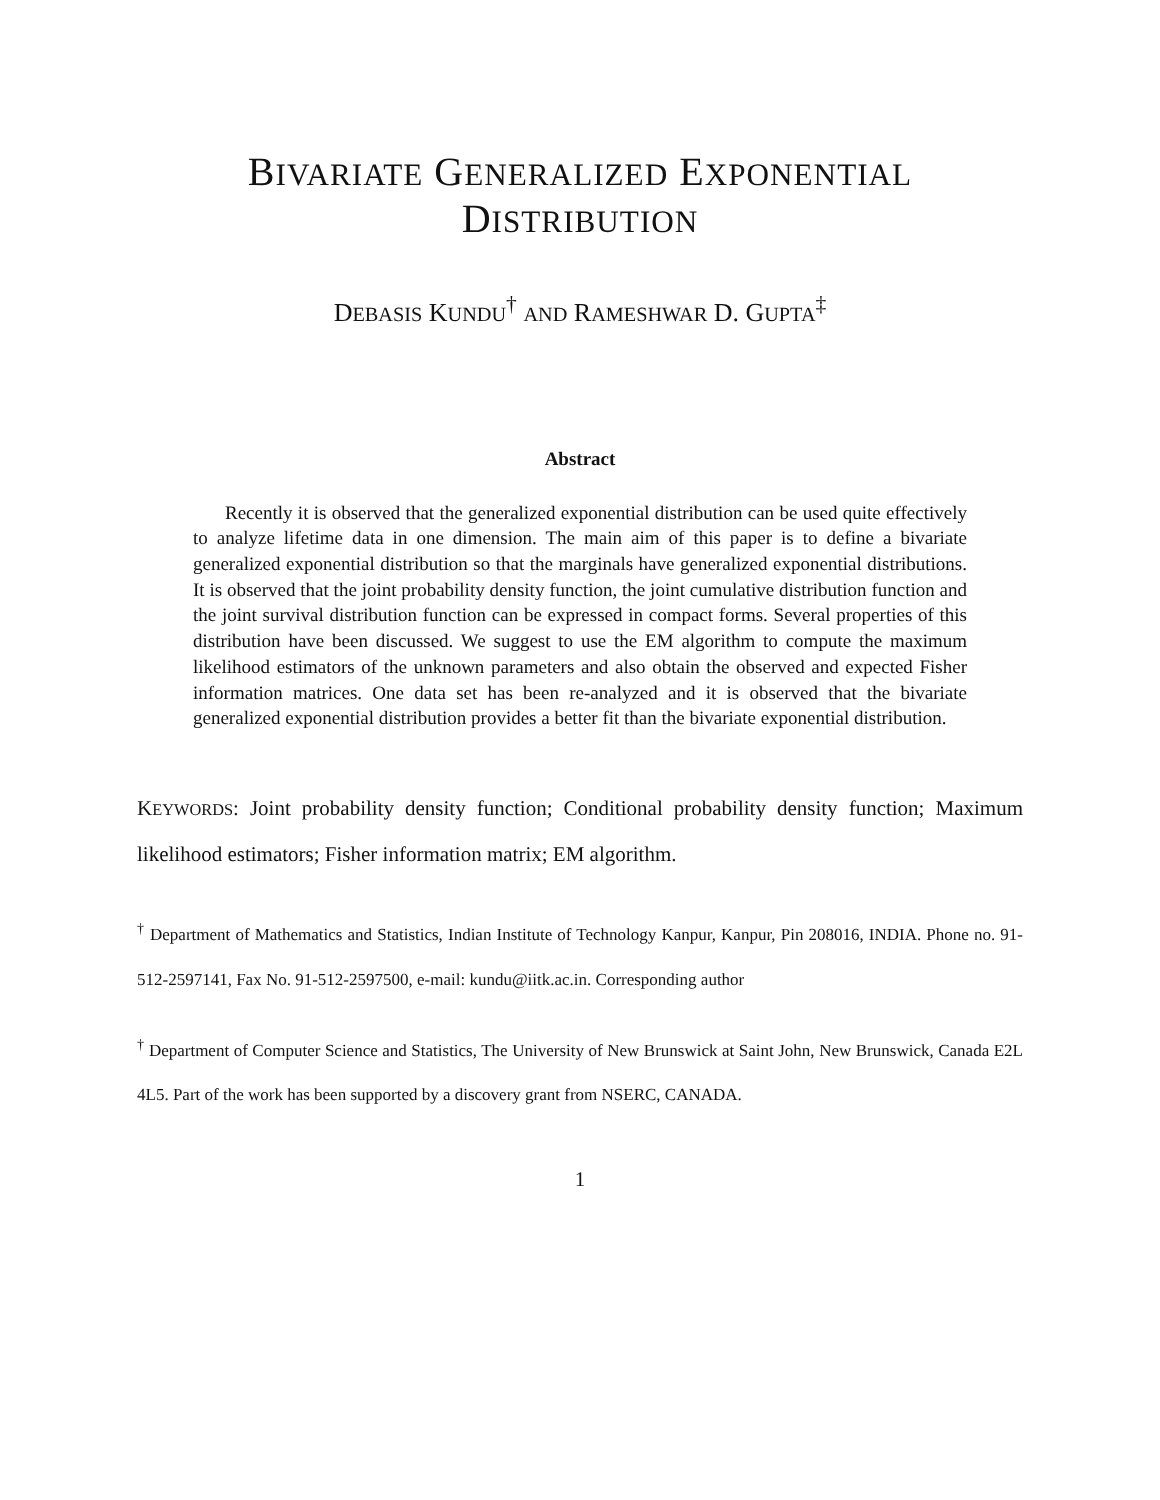BIVARIATE GENERALIZED EXPONENTIAL
DISTRIBUTION
DEBASIS KUNDU<sup>†</sup> AND RAMESHWAR D. GUPTA<sup>‡</sup>
Abstract
Recently it is observed that the generalized exponential distribution can be used quite effectively to analyze lifetime data in one dimension. The main aim of this paper is to define a bivariate generalized exponential distribution so that the marginals have generalized exponential distributions. It is observed that the joint probability density function, the joint cumulative distribution function and the joint survival distribution function can be expressed in compact forms. Several properties of this distribution have been discussed. We suggest to use the EM algorithm to compute the maximum likelihood estimators of the unknown parameters and also obtain the observed and expected Fisher information matrices. One data set has been re-analyzed and it is observed that the bivariate generalized exponential distribution provides a better fit than the bivariate exponential distribution.
KEYWORDS: Joint probability density function; Conditional probability density function; Maximum likelihood estimators; Fisher information matrix; EM algorithm.
<sup>†</sup> Department of Mathematics and Statistics, Indian Institute of Technology Kanpur, Kanpur, Pin 208016, INDIA. Phone no. 91-512-2597141, Fax No. 91-512-2597500, e-mail: kundu@iitk.ac.in. Corresponding author
<sup>†</sup> Department of Computer Science and Statistics, The University of New Brunswick at Saint John, New Brunswick, Canada E2L 4L5. Part of the work has been supported by a discovery grant from NSERC, CANADA.
1